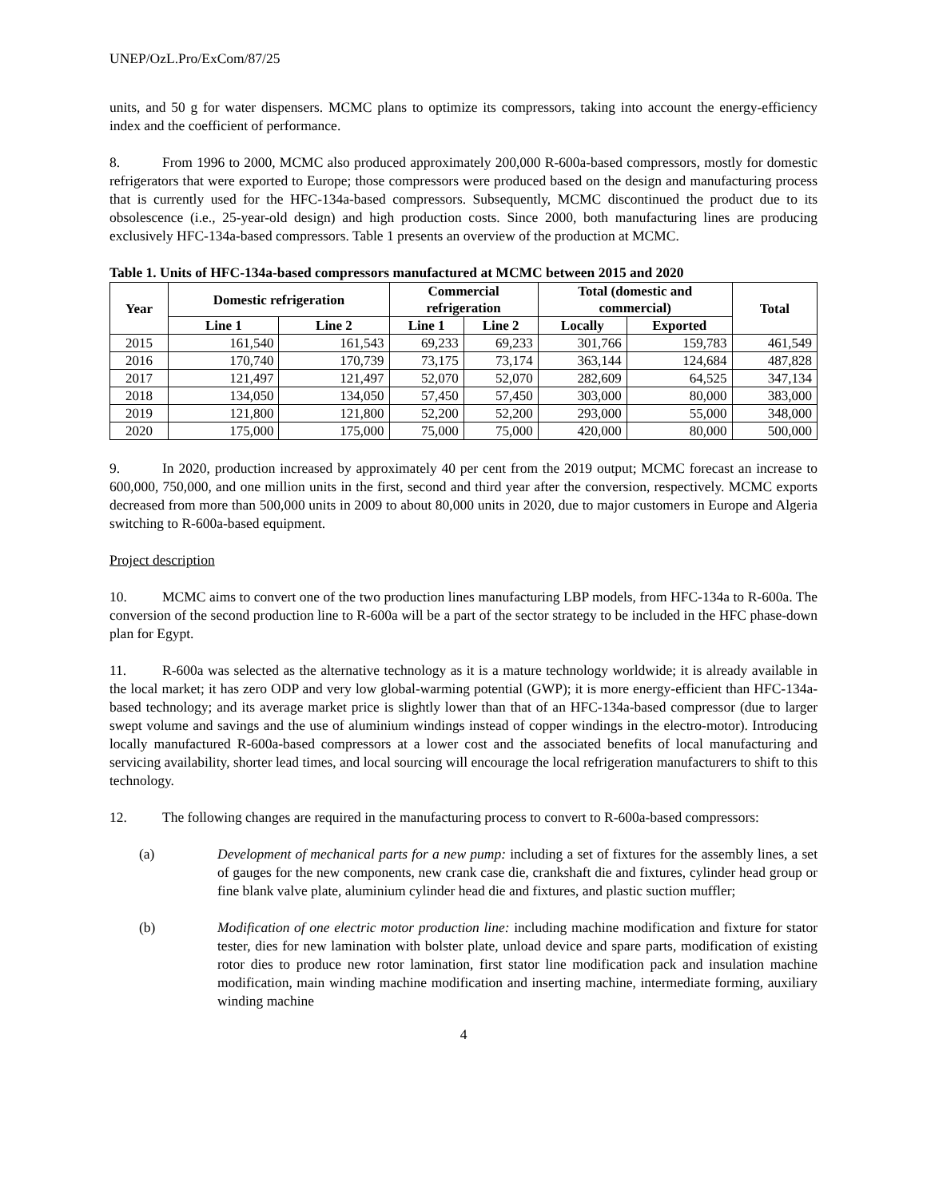UNEP/OzL.Pro/ExCom/87/25
units, and 50 g for water dispensers. MCMC plans to optimize its compressors, taking into account the energy-efficiency index and the coefficient of performance.
8. From 1996 to 2000, MCMC also produced approximately 200,000 R-600a-based compressors, mostly for domestic refrigerators that were exported to Europe; those compressors were produced based on the design and manufacturing process that is currently used for the HFC-134a-based compressors. Subsequently, MCMC discontinued the product due to its obsolescence (i.e., 25-year-old design) and high production costs. Since 2000, both manufacturing lines are producing exclusively HFC-134a-based compressors. Table 1 presents an overview of the production at MCMC.
Table 1. Units of HFC-134a-based compressors manufactured at MCMC between 2015 and 2020
| Year | Domestic refrigeration | | Commercial refrigeration | | Total (domestic and commercial) | | Total |
| --- | --- | --- | --- | --- | --- | --- | --- |
| | Line 1 | Line 2 | Line 1 | Line 2 | Locally | Exported | |
| 2015 | 161,540 | 161,543 | 69,233 | 69,233 | 301,766 | 159,783 | 461,549 |
| 2016 | 170,740 | 170,739 | 73,175 | 73,174 | 363,144 | 124,684 | 487,828 |
| 2017 | 121,497 | 121,497 | 52,070 | 52,070 | 282,609 | 64,525 | 347,134 |
| 2018 | 134,050 | 134,050 | 57,450 | 57,450 | 303,000 | 80,000 | 383,000 |
| 2019 | 121,800 | 121,800 | 52,200 | 52,200 | 293,000 | 55,000 | 348,000 |
| 2020 | 175,000 | 175,000 | 75,000 | 75,000 | 420,000 | 80,000 | 500,000 |
9. In 2020, production increased by approximately 40 per cent from the 2019 output; MCMC forecast an increase to 600,000, 750,000, and one million units in the first, second and third year after the conversion, respectively. MCMC exports decreased from more than 500,000 units in 2009 to about 80,000 units in 2020, due to major customers in Europe and Algeria switching to R-600a-based equipment.
Project description
10. MCMC aims to convert one of the two production lines manufacturing LBP models, from HFC-134a to R-600a. The conversion of the second production line to R-600a will be a part of the sector strategy to be included in the HFC phase-down plan for Egypt.
11. R-600a was selected as the alternative technology as it is a mature technology worldwide; it is already available in the local market; it has zero ODP and very low global-warming potential (GWP); it is more energy-efficient than HFC-134a-based technology; and its average market price is slightly lower than that of an HFC-134a-based compressor (due to larger swept volume and savings and the use of aluminium windings instead of copper windings in the electro-motor). Introducing locally manufactured R-600a-based compressors at a lower cost and the associated benefits of local manufacturing and servicing availability, shorter lead times, and local sourcing will encourage the local refrigeration manufacturers to shift to this technology.
12. The following changes are required in the manufacturing process to convert to R-600a-based compressors:
(a) Development of mechanical parts for a new pump: including a set of fixtures for the assembly lines, a set of gauges for the new components, new crank case die, crankshaft die and fixtures, cylinder head group or fine blank valve plate, aluminium cylinder head die and fixtures, and plastic suction muffler;
(b) Modification of one electric motor production line: including machine modification and fixture for stator tester, dies for new lamination with bolster plate, unload device and spare parts, modification of existing rotor dies to produce new rotor lamination, first stator line modification pack and insulation machine modification, main winding machine modification and inserting machine, intermediate forming, auxiliary winding machine
4